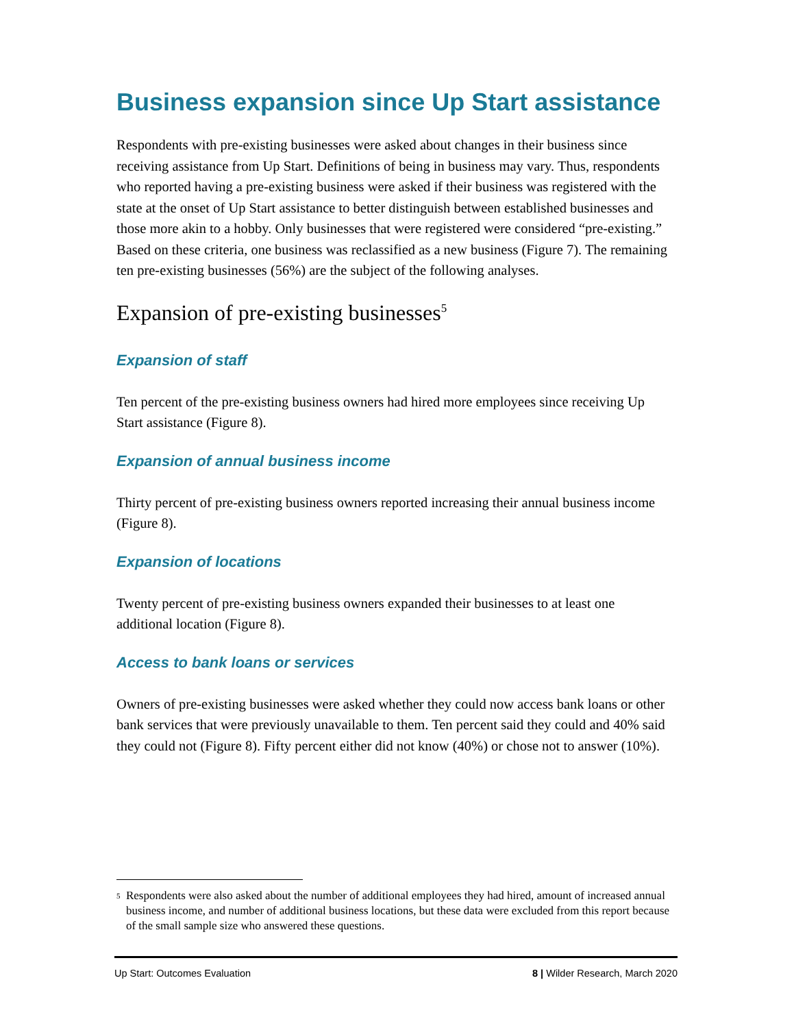Business expansion since Up Start assistance
Respondents with pre-existing businesses were asked about changes in their business since receiving assistance from Up Start. Definitions of being in business may vary. Thus, respondents who reported having a pre-existing business were asked if their business was registered with the state at the onset of Up Start assistance to better distinguish between established businesses and those more akin to a hobby. Only businesses that were registered were considered “pre-existing.” Based on these criteria, one business was reclassified as a new business (Figure 7). The remaining ten pre-existing businesses (56%) are the subject of the following analyses.
Expansion of pre-existing businesses<sup>5</sup>
Expansion of staff
Ten percent of the pre-existing business owners had hired more employees since receiving Up Start assistance (Figure 8).
Expansion of annual business income
Thirty percent of pre-existing business owners reported increasing their annual business income (Figure 8).
Expansion of locations
Twenty percent of pre-existing business owners expanded their businesses to at least one additional location (Figure 8).
Access to bank loans or services
Owners of pre-existing businesses were asked whether they could now access bank loans or other bank services that were previously unavailable to them. Ten percent said they could and 40% said they could not (Figure 8). Fifty percent either did not know (40%) or chose not to answer (10%).
<sup>5</sup> Respondents were also asked about the number of additional employees they had hired, amount of increased annual business income, and number of additional business locations, but these data were excluded from this report because of the small sample size who answered these questions.
Up Start: Outcomes Evaluation 8 | Wilder Research, March 2020